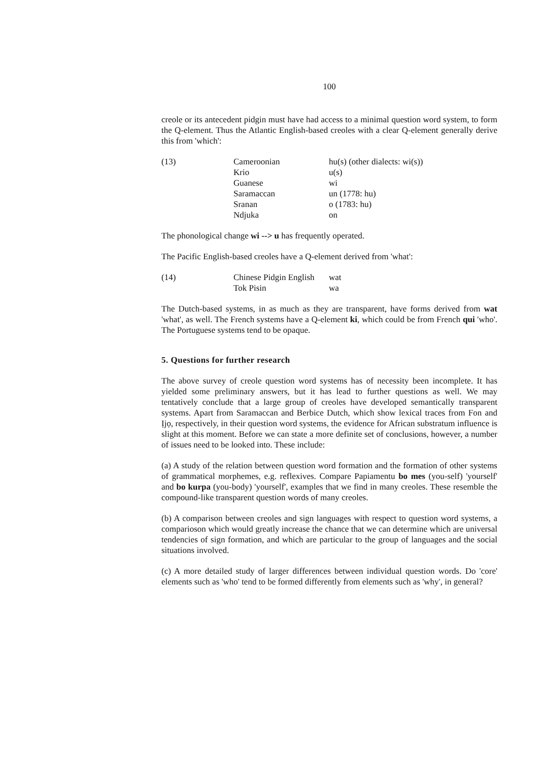100
creole or its antecedent pidgin must have had access to a minimal question word system, to form the Q-element. Thus the Atlantic English-based creoles with a clear Q-element generally derive this from 'which':
| (13) | Cameroonian | hu(s) (other dialects: wi(s)) |
| | Krio | u(s) |
| | Guanese | wi |
| | Saramaccan | un (1778: hu) |
| | Sranan | o (1783: hu) |
| | Ndjuka | on |
The phonological change wi --> u has frequently operated.
The Pacific English-based creoles have a Q-element derived from 'what':
| (14) | Chinese Pidgin English | wat |
| | Tok Pisin | wa |
The Dutch-based systems, in as much as they are transparent, have forms derived from wat 'what', as well. The French systems have a Q-element ki, which could be from French qui 'who'. The Portuguese systems tend to be opaque.
5. Questions for further research
The above survey of creole question word systems has of necessity been incomplete. It has yielded some preliminary answers, but it has lead to further questions as well. We may tentatively conclude that a large group of creoles have developed semantically transparent systems. Apart from Saramaccan and Berbice Dutch, which show lexical traces from Fon and Ịjọ, respectively, in their question word systems, the evidence for African substratum influence is slight at this moment. Before we can state a more definite set of conclusions, however, a number of issues need to be looked into. These include:
(a) A study of the relation between question word formation and the formation of other systems of grammatical morphemes, e.g. reflexives. Compare Papiamentu bo mes (you-self) 'yourself' and bo kurpa (you-body) 'yourself', examples that we find in many creoles. These resemble the compound-like transparent question words of many creoles.
(b) A comparison between creoles and sign languages with respect to question word systems, a comparioson which would greatly increase the chance that we can determine which are universal tendencies of sign formation, and which are particular to the group of languages and the social situations involved.
(c) A more detailed study of larger differences between individual question words. Do 'core' elements such as 'who' tend to be formed differently from elements such as 'why', in general?